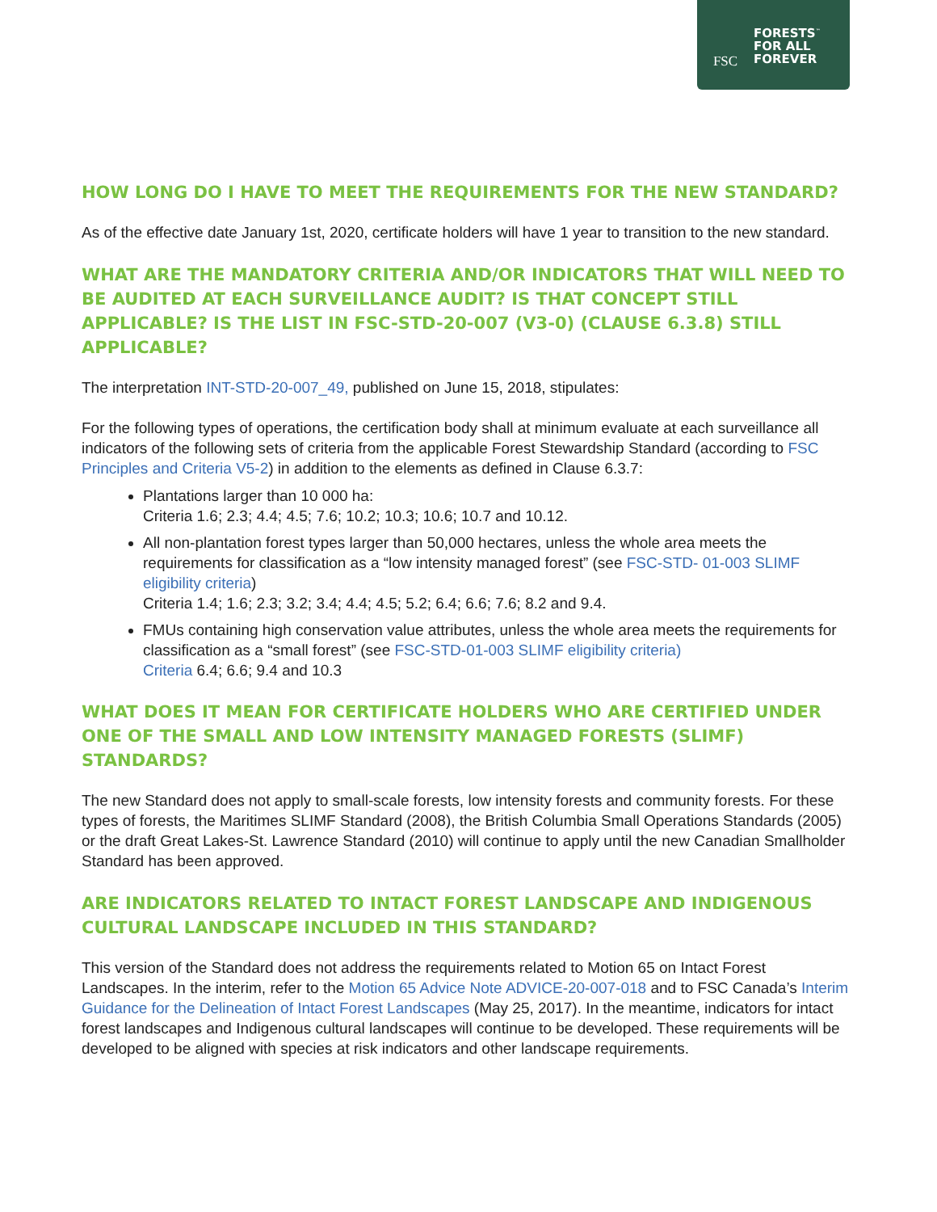FSC
FORESTS<sup>™</sup>
FOR ALL
FOREVER
HOW LONG DO I HAVE TO MEET THE REQUIREMENTS FOR THE NEW STANDARD?
As of the effective date January 1st, 2020, certificate holders will have 1 year to transition to the new standard.
WHAT ARE THE MANDATORY CRITERIA AND/OR INDICATORS THAT WILL NEED TO BE AUDITED AT EACH SURVEILLANCE AUDIT? IS THAT CONCEPT STILL APPLICABLE? IS THE LIST IN FSC-STD-20-007 (V3-0) (CLAUSE 6.3.8) STILL APPLICABLE?
The interpretation INT-STD-20-007_49, published on June 15, 2018, stipulates:
For the following types of operations, the certification body shall at minimum evaluate at each surveillance all indicators of the following sets of criteria from the applicable Forest Stewardship Standard (according to FSC Principles and Criteria V5-2) in addition to the elements as defined in Clause 6.3.7:
Plantations larger than 10 000 ha:
Criteria 1.6; 2.3; 4.4; 4.5; 7.6; 10.2; 10.3; 10.6; 10.7 and 10.12.
All non-plantation forest types larger than 50,000 hectares, unless the whole area meets the requirements for classification as a “low intensity managed forest” (see FSC-STD- 01-003 SLIMF eligibility criteria)
Criteria 1.4; 1.6; 2.3; 3.2; 3.4; 4.4; 4.5; 5.2; 6.4; 6.6; 7.6; 8.2 and 9.4.
FMUs containing high conservation value attributes, unless the whole area meets the requirements for classification as a “small forest” (see FSC-STD-01-003 SLIMF eligibility criteria)
Criteria 6.4; 6.6; 9.4 and 10.3
WHAT DOES IT MEAN FOR CERTIFICATE HOLDERS WHO ARE CERTIFIED UNDER ONE OF THE SMALL AND LOW INTENSITY MANAGED FORESTS (SLIMF) STANDARDS?
The new Standard does not apply to small-scale forests, low intensity forests and community forests. For these types of forests, the Maritimes SLIMF Standard (2008), the British Columbia Small Operations Standards (2005) or the draft Great Lakes-St. Lawrence Standard (2010) will continue to apply until the new Canadian Smallholder Standard has been approved.
ARE INDICATORS RELATED TO INTACT FOREST LANDSCAPE AND INDIGENOUS CULTURAL LANDSCAPE INCLUDED IN THIS STANDARD?
This version of the Standard does not address the requirements related to Motion 65 on Intact Forest Landscapes. In the interim, refer to the Motion 65 Advice Note ADVICE-20-007-018 and to FSC Canada’s Interim Guidance for the Delineation of Intact Forest Landscapes (May 25, 2017). In the meantime, indicators for intact forest landscapes and Indigenous cultural landscapes will continue to be developed. These requirements will be developed to be aligned with species at risk indicators and other landscape requirements.